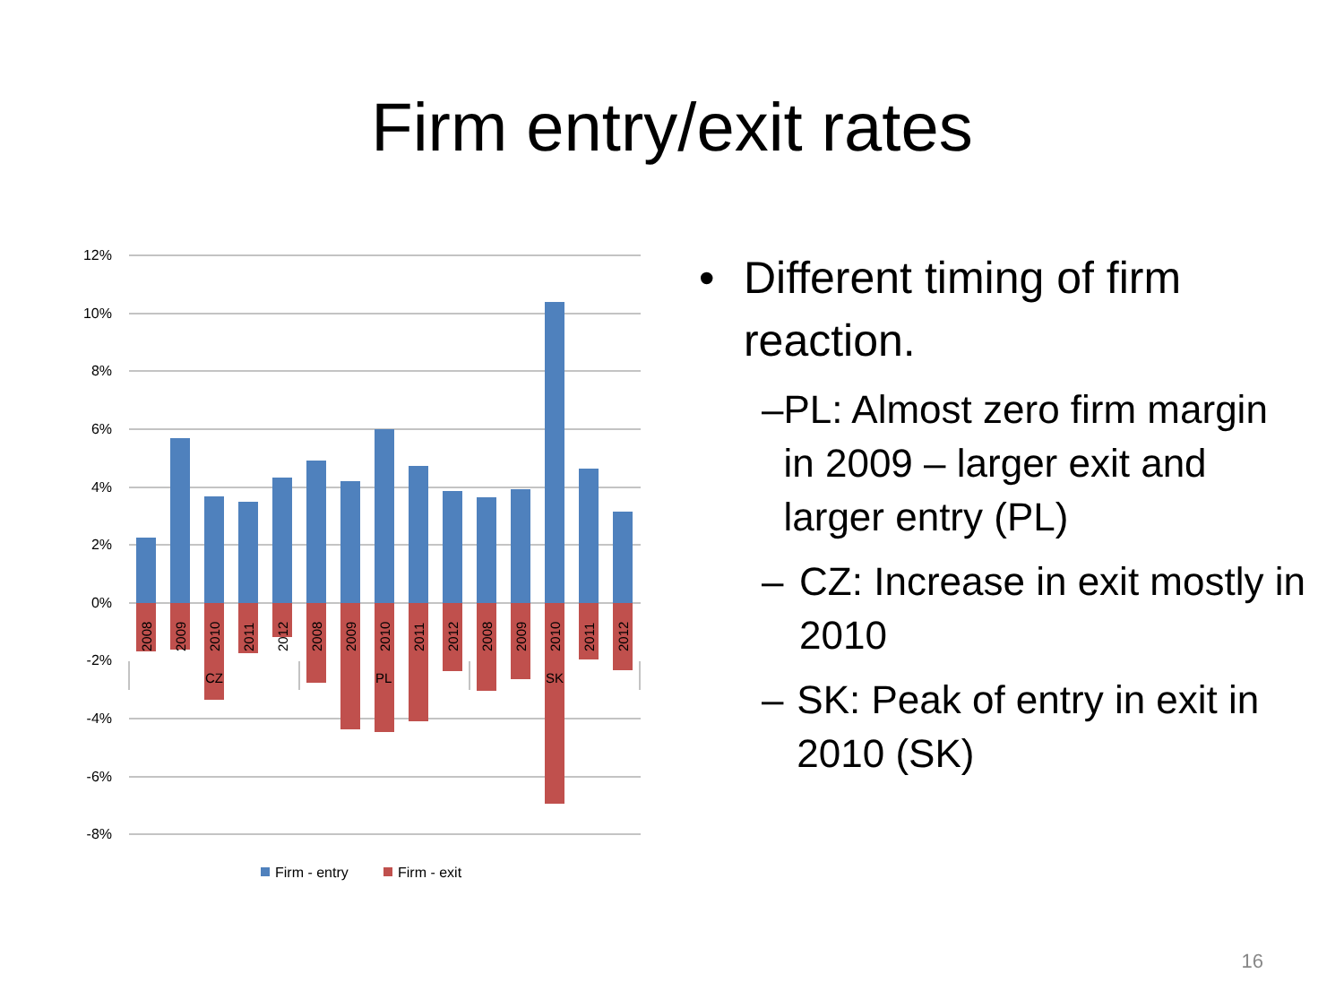Firm entry/exit rates
12%
10%
8%
6%
4%
2%
0%
-2%
-4%
-6%
-8%
2008
2009
2010
2011
2012
2008
2009
2010
2011
2012
2008
2009
2010
2011
2012
CZ
PL
SK
Firm - entry
Firm - exit
• Different timing of firm reaction.
– PL: Almost zero firm margin in 2009 – larger exit and larger entry (PL)
– CZ: Increase in exit mostly in 2010
– SK: Peak of entry in exit in 2010 (SK)
16